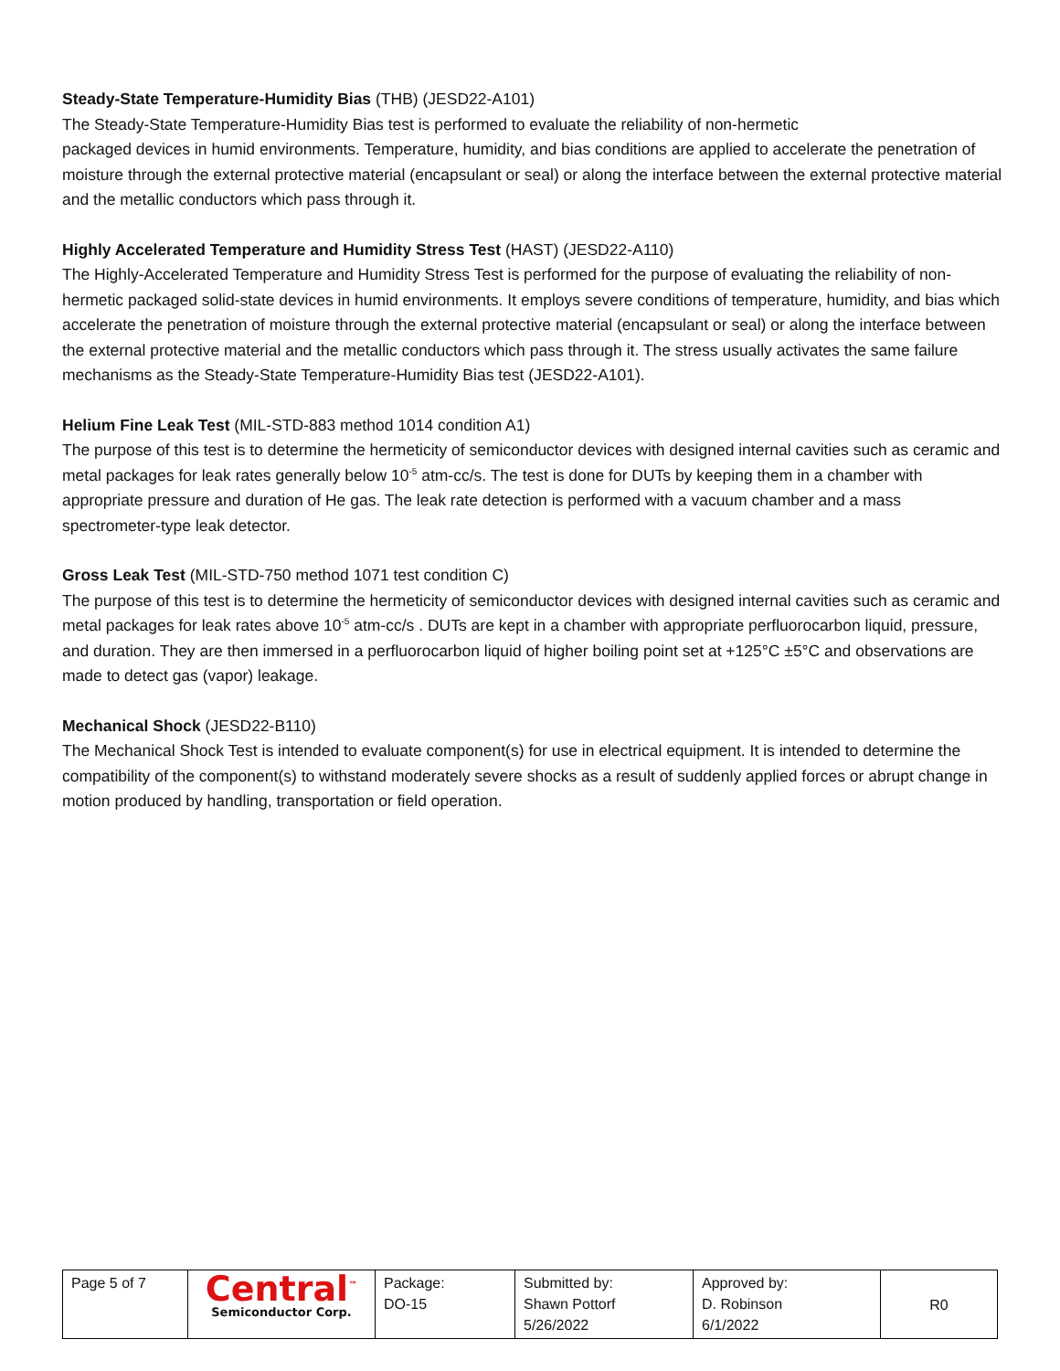Steady-State Temperature-Humidity Bias (THB) (JESD22-A101)
The Steady-State Temperature-Humidity Bias test is performed to evaluate the reliability of non-hermetic
packaged devices in humid environments. Temperature, humidity, and bias conditions are applied to accelerate the penetration of moisture through the external protective material (encapsulant or seal) or along the interface between the external protective material and the metallic conductors which pass through it.
Highly Accelerated Temperature and Humidity Stress Test (HAST) (JESD22-A110)
The Highly-Accelerated Temperature and Humidity Stress Test is performed for the purpose of evaluating the reliability of non-hermetic packaged solid-state devices in humid environments. It employs severe conditions of temperature, humidity, and bias which accelerate the penetration of moisture through the external protective material (encapsulant or seal) or along the interface between the external protective material and the metallic conductors which pass through it. The stress usually activates the same failure mechanisms as the Steady-State Temperature-Humidity Bias test (JESD22-A101).
Helium Fine Leak Test (MIL-STD-883 method 1014 condition A1)
The purpose of this test is to determine the hermeticity of semiconductor devices with designed internal cavities such as ceramic and metal packages for leak rates generally below 10<sup>-5</sup> atm-cc/s. The test is done for DUTs by keeping them in a chamber with appropriate pressure and duration of He gas. The leak rate detection is performed with a vacuum chamber and a mass spectrometer-type leak detector.
Gross Leak Test (MIL-STD-750 method 1071 test condition C)
The purpose of this test is to determine the hermeticity of semiconductor devices with designed internal cavities such as ceramic and metal packages for leak rates above 10<sup>-5</sup> atm-cc/s . DUTs are kept in a chamber with appropriate perfluorocarbon liquid, pressure, and duration. They are then immersed in a perfluorocarbon liquid of higher boiling point set at +125°C ±5°C and observations are made to detect gas (vapor) leakage.
Mechanical Shock (JESD22-B110)
The Mechanical Shock Test is intended to evaluate component(s) for use in electrical equipment. It is intended to determine the compatibility of the component(s) to withstand moderately severe shocks as a result of suddenly applied forces or abrupt change in motion produced by handling, transportation or field operation.
| Page 5 of 7 | Central<sup>™</sup> Semiconductor Corp. | Package: DO-15 | Submitted by: Shawn Pottorf 5/26/2022 | Approved by: D. Robinson 6/1/2022 | R0 |